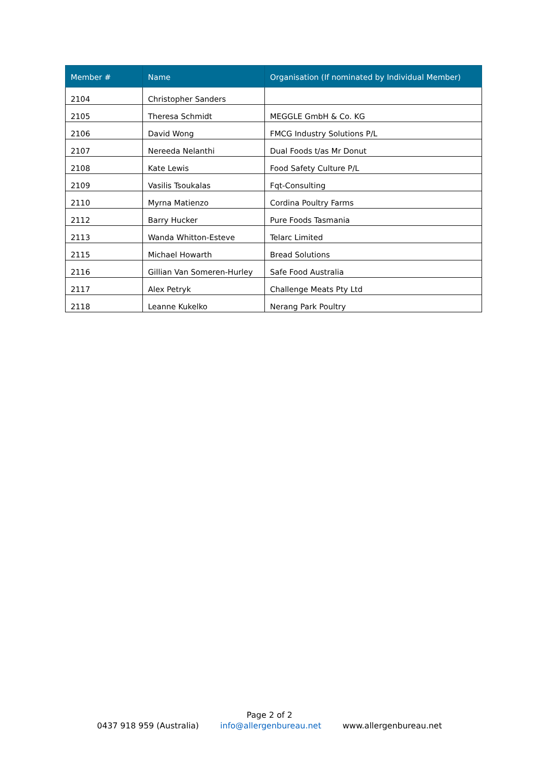| Member # | Name | Organisation (If nominated by Individual Member) |
| --- | --- | --- |
| 2104 | Christopher Sanders | |
| 2105 | Theresa Schmidt | MEGGLE GmbH & Co. KG |
| 2106 | David Wong | FMCG Industry Solutions P/L |
| 2107 | Nereeda Nelanthi | Dual Foods t/as Mr Donut |
| 2108 | Kate Lewis | Food Safety Culture P/L |
| 2109 | Vasilis Tsoukalas | Fqt-Consulting |
| 2110 | Myrna Matienzo | Cordina Poultry Farms |
| 2112 | Barry Hucker | Pure Foods Tasmania |
| 2113 | Wanda Whitton-Esteve | Telarc Limited |
| 2115 | Michael Howarth | Bread Solutions |
| 2116 | Gillian Van Someren-Hurley | Safe Food Australia |
| 2117 | Alex Petryk | Challenge Meats Pty Ltd |
| 2118 | Leanne Kukelko | Nerang Park Poultry |
Page 2 of 2
0437 918 959 (Australia) info@allergenbureau.net www.allergenbureau.net